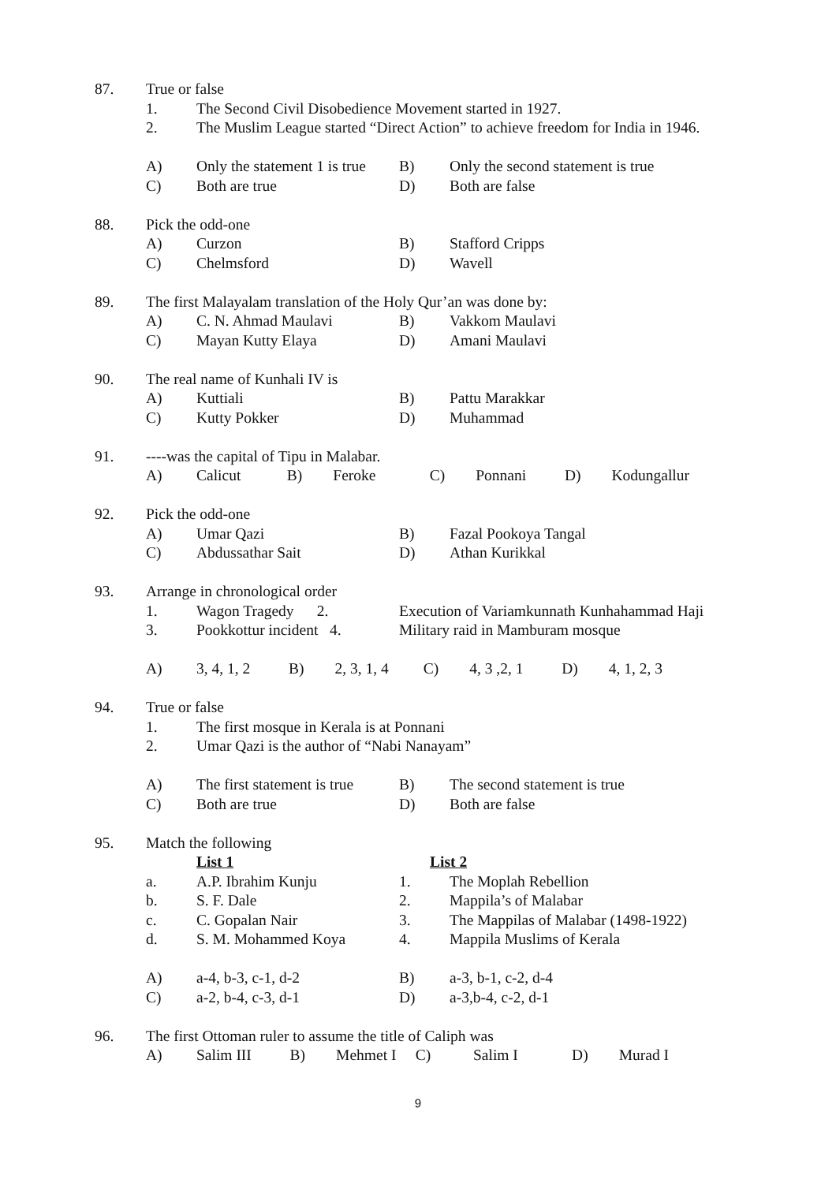| 87. | True or false | | | |
| | 1. | The Second Civil Disobedience Movement started in 1927. | | |
| | 2. | The Muslim League started “Direct Action” to achieve freedom for India in 1946. | | |
| | A) | Only the statement 1 is true | B) | Only the second statement is true |
| | C) | Both are true | D) | Both are false |
| 88. | Pick the odd-one | | | |
| | A) | Curzon | B) | Stafford Cripps |
| | C) | Chelmsford | D) | Wavell |
| 89. | The first Malayalam translation of the Holy Qur’an was done by: | | | |
| | A) | C. N. Ahmad Maulavi | B) | Vakkom Maulavi |
| | C) | Mayan Kutty Elaya | D) | Amani Maulavi |
| 90. | The real name of Kunhali IV is | | | |
| | A) | Kuttiali | B) | Pattu Marakkar |
| | C) | Kutty Pokker | D) | Muhammad |
| 91. | ----was the capital of Tipu in Malabar. | | | |
| | A) | Calicut B) Feroke C) Ponnani D) Kodungallur | | |
| 92. | Pick the odd-one | | | |
| | A) | Umar Qazi | B) | Fazal Pookoya Tangal |
| | C) | Abdussathar Sait | D) | Athan Kurikkal |
| 93. | Arrange in chronological order | | | |
| | 1. | Wagon Tragedy 2. | Execution of Variamkunnath Kunhahammad Haji | |
| | 3. | Pookkottur incident 4. | Military raid in Mamburam mosque | |
| | A) | 3, 4, 1, 2 B) 2, 3, 1, 4 C) 4, 3 ,2, 1 D) 4, 1, 2, 3 | | |
| 94. | True or false | | | |
| | 1. | The first mosque in Kerala is at Ponnani | | |
| | 2. | Umar Qazi is the author of “Nabi Nanayam” | | |
| | A) | The first statement is true | B) | The second statement is true |
| | C) | Both are true | D) | Both are false |
| 95. | Match the following | | | |
| | | List 1 | List 2 | |
| | a. | A.P. Ibrahim Kunju | 1. | The Moplah Rebellion |
| | b. | S. F. Dale | 2. | Mappila’s of Malabar |
| | c. | C. Gopalan Nair | 3. | The Mappilas of Malabar (1498-1922) |
| | d. | S. M. Mohammed Koya | 4. | Mappila Muslims of Kerala |
| | A) | a-4, b-3, c-1, d-2 | B) | a-3, b-1, c-2, d-4 |
| | C) | a-2, b-4, c-3, d-1 | D) | a-3,b-4, c-2, d-1 |
| 96. | The first Ottoman ruler to assume the title of Caliph was | | | |
| | A) | Salim III B) Mehmet I C) Salim I D) Murad I | | |
9